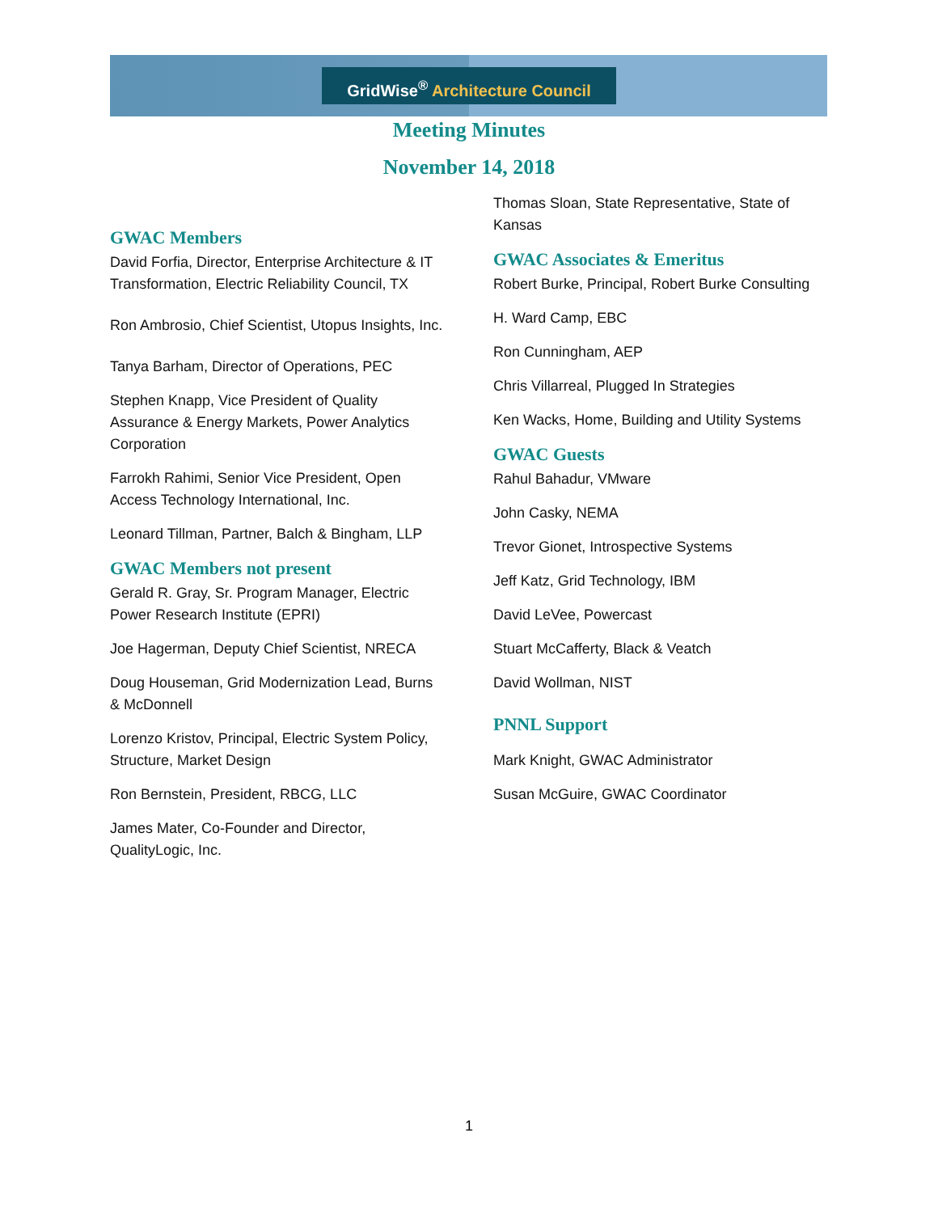GridWise<sup>®</sup> Architecture Council
Meeting Minutes
November 14, 2018
GWAC Members
David Forfia, Director, Enterprise Architecture & IT Transformation, Electric Reliability Council, TX
Ron Ambrosio, Chief Scientist, Utopus Insights, Inc.
Tanya Barham, Director of Operations, PEC
Stephen Knapp, Vice President of Quality Assurance & Energy Markets, Power Analytics Corporation
Farrokh Rahimi, Senior Vice President, Open Access Technology International, Inc.
Leonard Tillman, Partner, Balch & Bingham, LLP
GWAC Members not present
Gerald R. Gray, Sr. Program Manager, Electric Power Research Institute (EPRI)
Joe Hagerman, Deputy Chief Scientist, NRECA
Doug Houseman, Grid Modernization Lead, Burns & McDonnell
Lorenzo Kristov, Principal, Electric System Policy, Structure, Market Design
Ron Bernstein, President, RBCG, LLC
James Mater, Co-Founder and Director, QualityLogic, Inc.
Thomas Sloan, State Representative, State of Kansas
GWAC Associates & Emeritus
Robert Burke, Principal, Robert Burke Consulting
H. Ward Camp, EBC
Ron Cunningham, AEP
Chris Villarreal, Plugged In Strategies
Ken Wacks, Home, Building and Utility Systems
GWAC Guests
Rahul Bahadur, VMware
John Casky, NEMA
Trevor Gionet, Introspective Systems
Jeff Katz, Grid Technology, IBM
David LeVee, Powercast
Stuart McCafferty, Black & Veatch
David Wollman, NIST
PNNL Support
Mark Knight, GWAC Administrator
Susan McGuire, GWAC Coordinator
1